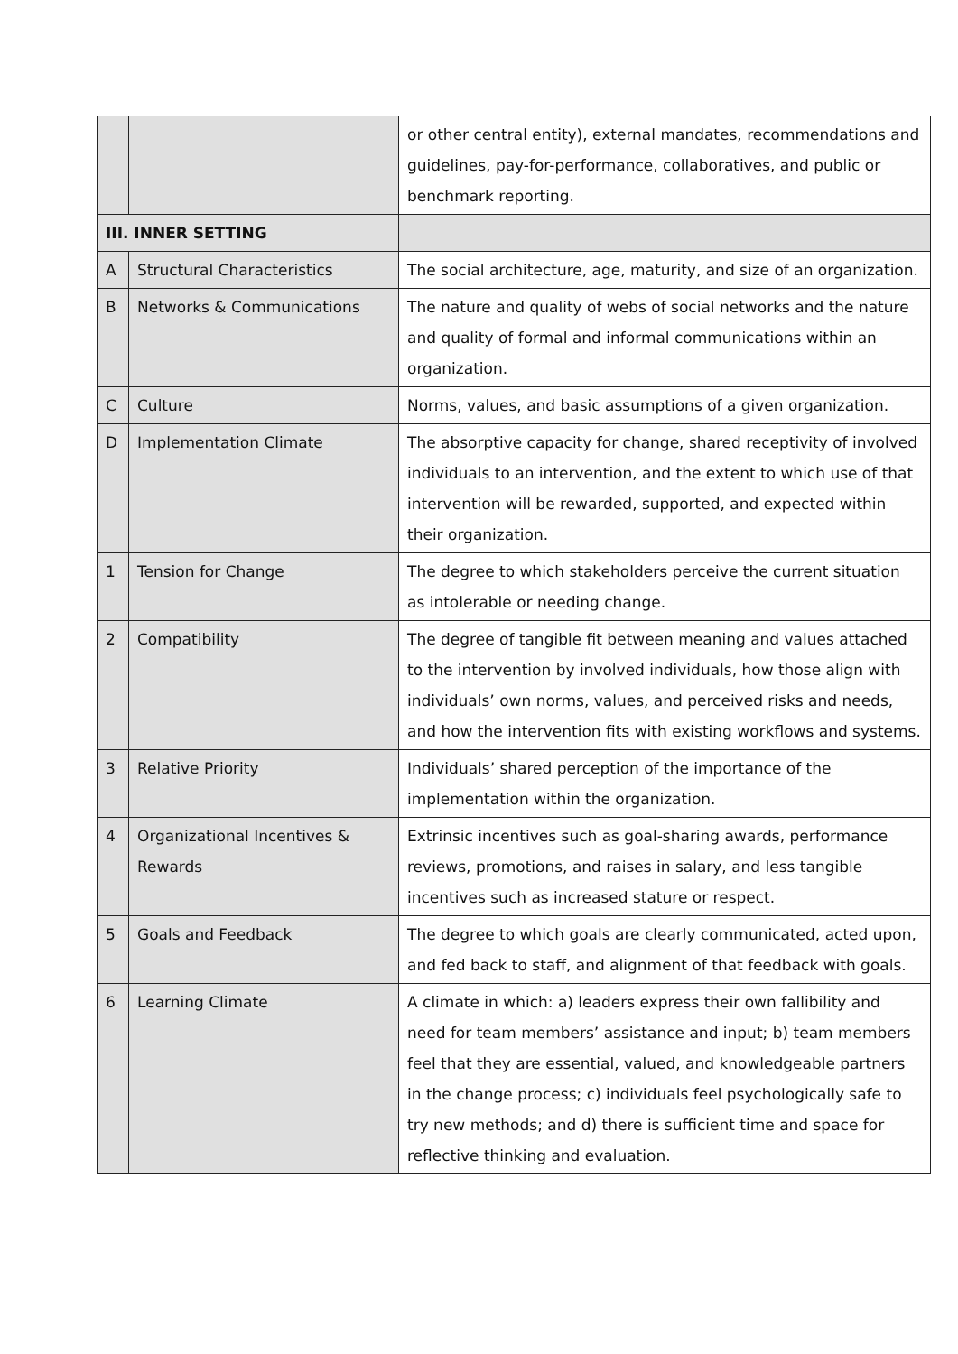| | | or other central entity), external mandates, recommendations and guidelines, pay-for-performance, collaboratives, and public or benchmark reporting. |
| III. INNER SETTING | | |
| A | Structural Characteristics | The social architecture, age, maturity, and size of an organization. |
| B | Networks & Communications | The nature and quality of webs of social networks and the nature and quality of formal and informal communications within an organization. |
| C | Culture | Norms, values, and basic assumptions of a given organization. |
| D | Implementation Climate | The absorptive capacity for change, shared receptivity of involved individuals to an intervention, and the extent to which use of that intervention will be rewarded, supported, and expected within their organization. |
| 1 | Tension for Change | The degree to which stakeholders perceive the current situation as intolerable or needing change. |
| 2 | Compatibility | The degree of tangible fit between meaning and values attached to the intervention by involved individuals, how those align with individuals’ own norms, values, and perceived risks and needs, and how the intervention fits with existing workflows and systems. |
| 3 | Relative Priority | Individuals’ shared perception of the importance of the implementation within the organization. |
| 4 | Organizational Incentives & Rewards | Extrinsic incentives such as goal-sharing awards, performance reviews, promotions, and raises in salary, and less tangible incentives such as increased stature or respect. |
| 5 | Goals and Feedback | The degree to which goals are clearly communicated, acted upon, and fed back to staff, and alignment of that feedback with goals. |
| 6 | Learning Climate | A climate in which: a) leaders express their own fallibility and need for team members’ assistance and input; b) team members feel that they are essential, valued, and knowledgeable partners in the change process; c) individuals feel psychologically safe to try new methods; and d) there is sufficient time and space for reflective thinking and evaluation. |